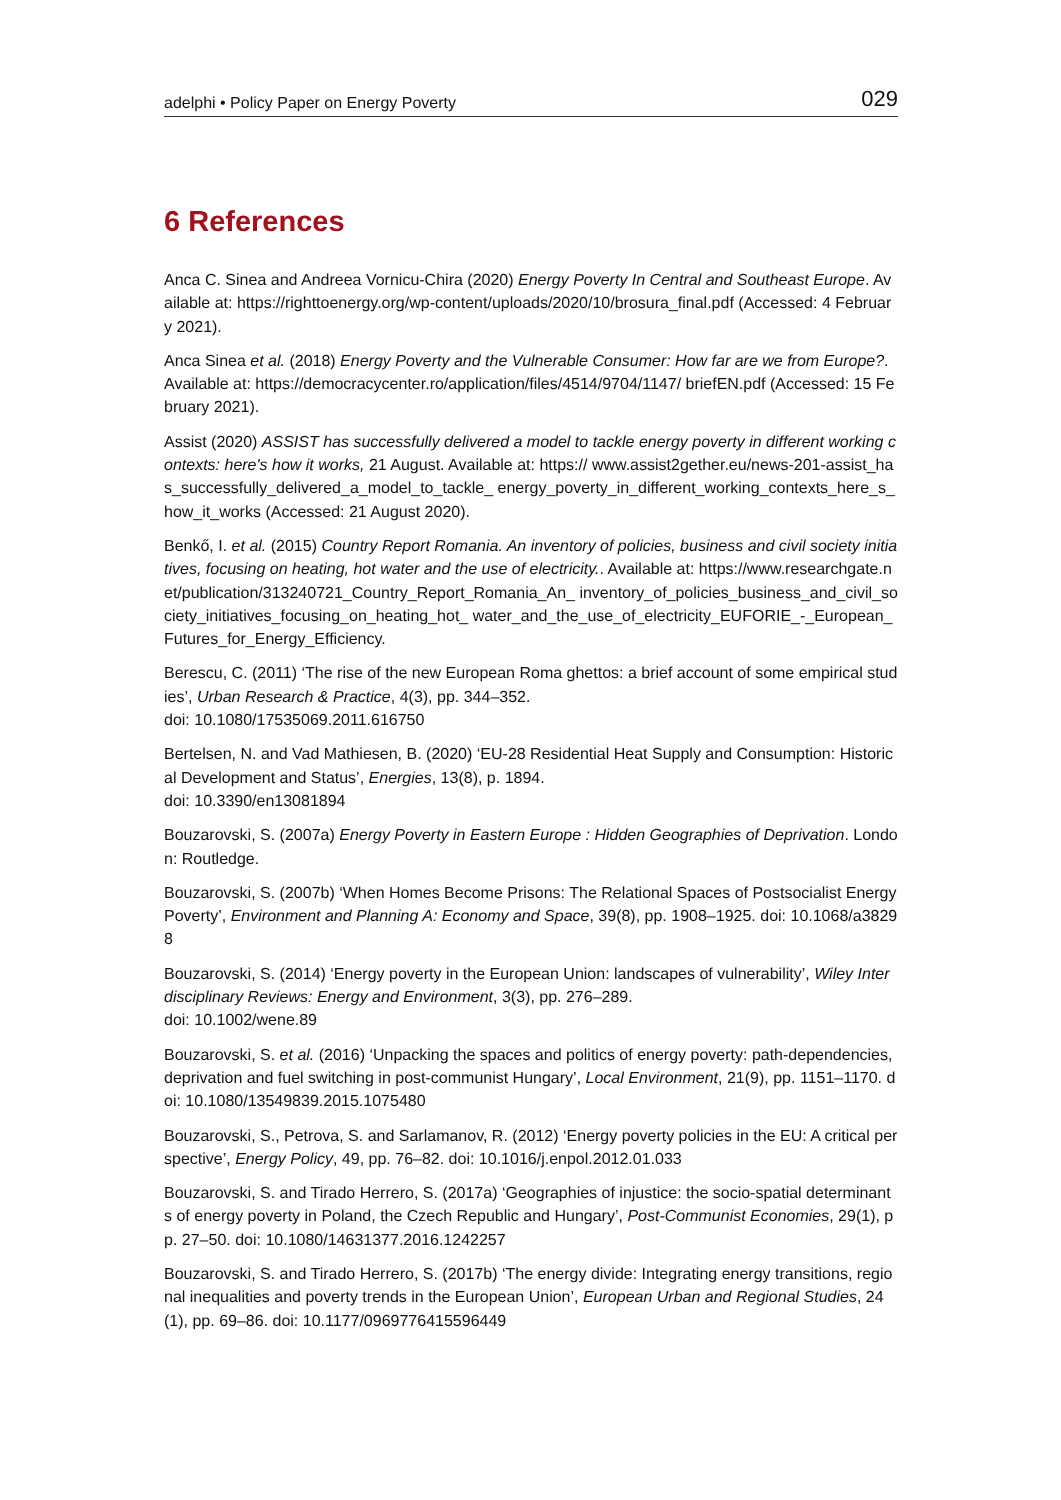adelphi • Policy Paper on Energy Poverty 029
6 References
Anca C. Sinea and Andreea Vornicu-Chira (2020) Energy Poverty In Central and Southeast Europe. Available at: https://righttoenergy.org/wp-content/uploads/2020/10/brosura_final.pdf (Accessed: 4 February 2021).
Anca Sinea et al. (2018) Energy Poverty and the Vulnerable Consumer: How far are we from Europe?. Available at: https://democracycenter.ro/application/files/4514/9704/1147/ briefEN.pdf (Accessed: 15 February 2021).
Assist (2020) ASSIST has successfully delivered a model to tackle energy poverty in different working contexts: here's how it works, 21 August. Available at: https:// www.assist2gether.eu/news-201-assist_has_successfully_delivered_a_model_to_tackle_ energy_poverty_in_different_working_contexts_here_s_how_it_works (Accessed: 21 August 2020).
Benkő, I. et al. (2015) Country Report Romania. An inventory of policies, business and civil society initiatives, focusing on heating, hot water and the use of electricity.. Available at: https://www.researchgate.net/publication/313240721_Country_Report_Romania_An_ inventory_of_policies_business_and_civil_society_initiatives_focusing_on_heating_hot_ water_and_the_use_of_electricity_EUFORIE_-_European_Futures_for_Energy_Efficiency.
Berescu, C. (2011) ‘The rise of the new European Roma ghettos: a brief account of some empirical studies’, Urban Research & Practice, 4(3), pp. 344–352.
doi: 10.1080/17535069.2011.616750
Bertelsen, N. and Vad Mathiesen, B. (2020) ‘EU-28 Residential Heat Supply and Consumption: Historical Development and Status’, Energies, 13(8), p. 1894.
doi: 10.3390/en13081894
Bouzarovski, S. (2007a) Energy Poverty in Eastern Europe : Hidden Geographies of Deprivation. London: Routledge.
Bouzarovski, S. (2007b) ‘When Homes Become Prisons: The Relational Spaces of Postsocialist Energy Poverty’, Environment and Planning A: Economy and Space, 39(8), pp. 1908–1925. doi: 10.1068/a38298
Bouzarovski, S. (2014) ‘Energy poverty in the European Union: landscapes of vulnerability’, Wiley Interdisciplinary Reviews: Energy and Environment, 3(3), pp. 276–289.
doi: 10.1002/wene.89
Bouzarovski, S. et al. (2016) ‘Unpacking the spaces and politics of energy poverty: path-dependencies, deprivation and fuel switching in post-communist Hungary’, Local Environment, 21(9), pp. 1151–1170. doi: 10.1080/13549839.2015.1075480
Bouzarovski, S., Petrova, S. and Sarlamanov, R. (2012) ‘Energy poverty policies in the EU: A critical perspective’, Energy Policy, 49, pp. 76–82. doi: 10.1016/j.enpol.2012.01.033
Bouzarovski, S. and Tirado Herrero, S. (2017a) ‘Geographies of injustice: the socio-spatial determinants of energy poverty in Poland, the Czech Republic and Hungary’, Post-Communist Economies, 29(1), pp. 27–50. doi: 10.1080/14631377.2016.1242257
Bouzarovski, S. and Tirado Herrero, S. (2017b) ‘The energy divide: Integrating energy transitions, regional inequalities and poverty trends in the European Union’, European Urban and Regional Studies, 24(1), pp. 69–86. doi: 10.1177/0969776415596449